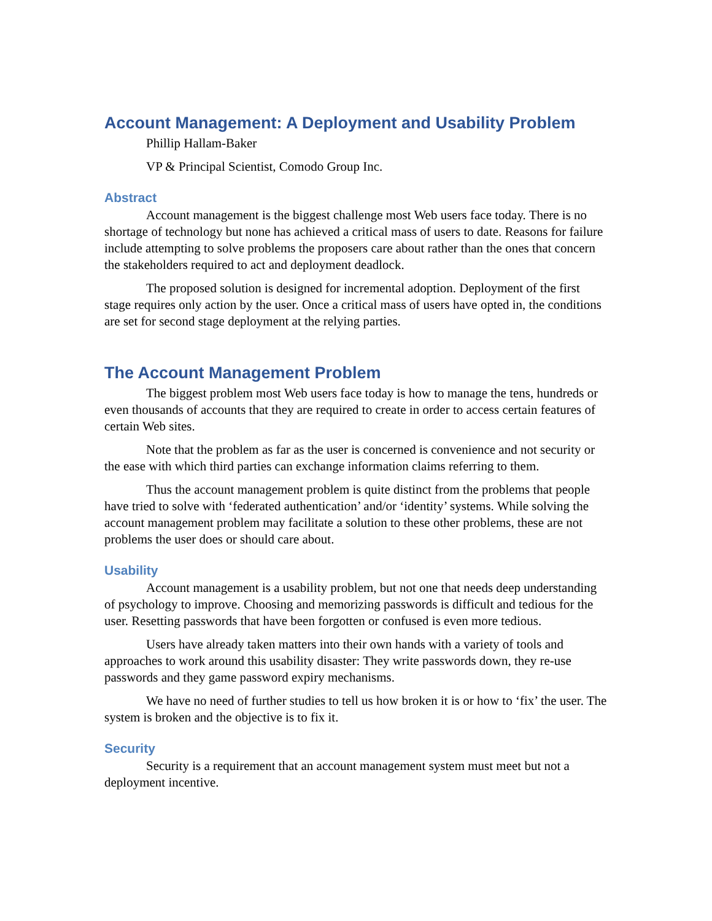Account Management: A Deployment and Usability Problem
Phillip Hallam-Baker
VP & Principal Scientist, Comodo Group Inc.
Abstract
Account management is the biggest challenge most Web users face today. There is no shortage of technology but none has achieved a critical mass of users to date. Reasons for failure include attempting to solve problems the proposers care about rather than the ones that concern the stakeholders required to act and deployment deadlock.
The proposed solution is designed for incremental adoption. Deployment of the first stage requires only action by the user. Once a critical mass of users have opted in, the conditions are set for second stage deployment at the relying parties.
The Account Management Problem
The biggest problem most Web users face today is how to manage the tens, hundreds or even thousands of accounts that they are required to create in order to access certain features of certain Web sites.
Note that the problem as far as the user is concerned is convenience and not security or the ease with which third parties can exchange information claims referring to them.
Thus the account management problem is quite distinct from the problems that people have tried to solve with ‘federated authentication’ and/or ‘identity’ systems. While solving the account management problem may facilitate a solution to these other problems, these are not problems the user does or should care about.
Usability
Account management is a usability problem, but not one that needs deep understanding of psychology to improve. Choosing and memorizing passwords is difficult and tedious for the user. Resetting passwords that have been forgotten or confused is even more tedious.
Users have already taken matters into their own hands with a variety of tools and approaches to work around this usability disaster: They write passwords down, they re-use passwords and they game password expiry mechanisms.
We have no need of further studies to tell us how broken it is or how to ‘fix’ the user. The system is broken and the objective is to fix it.
Security
Security is a requirement that an account management system must meet but not a deployment incentive.